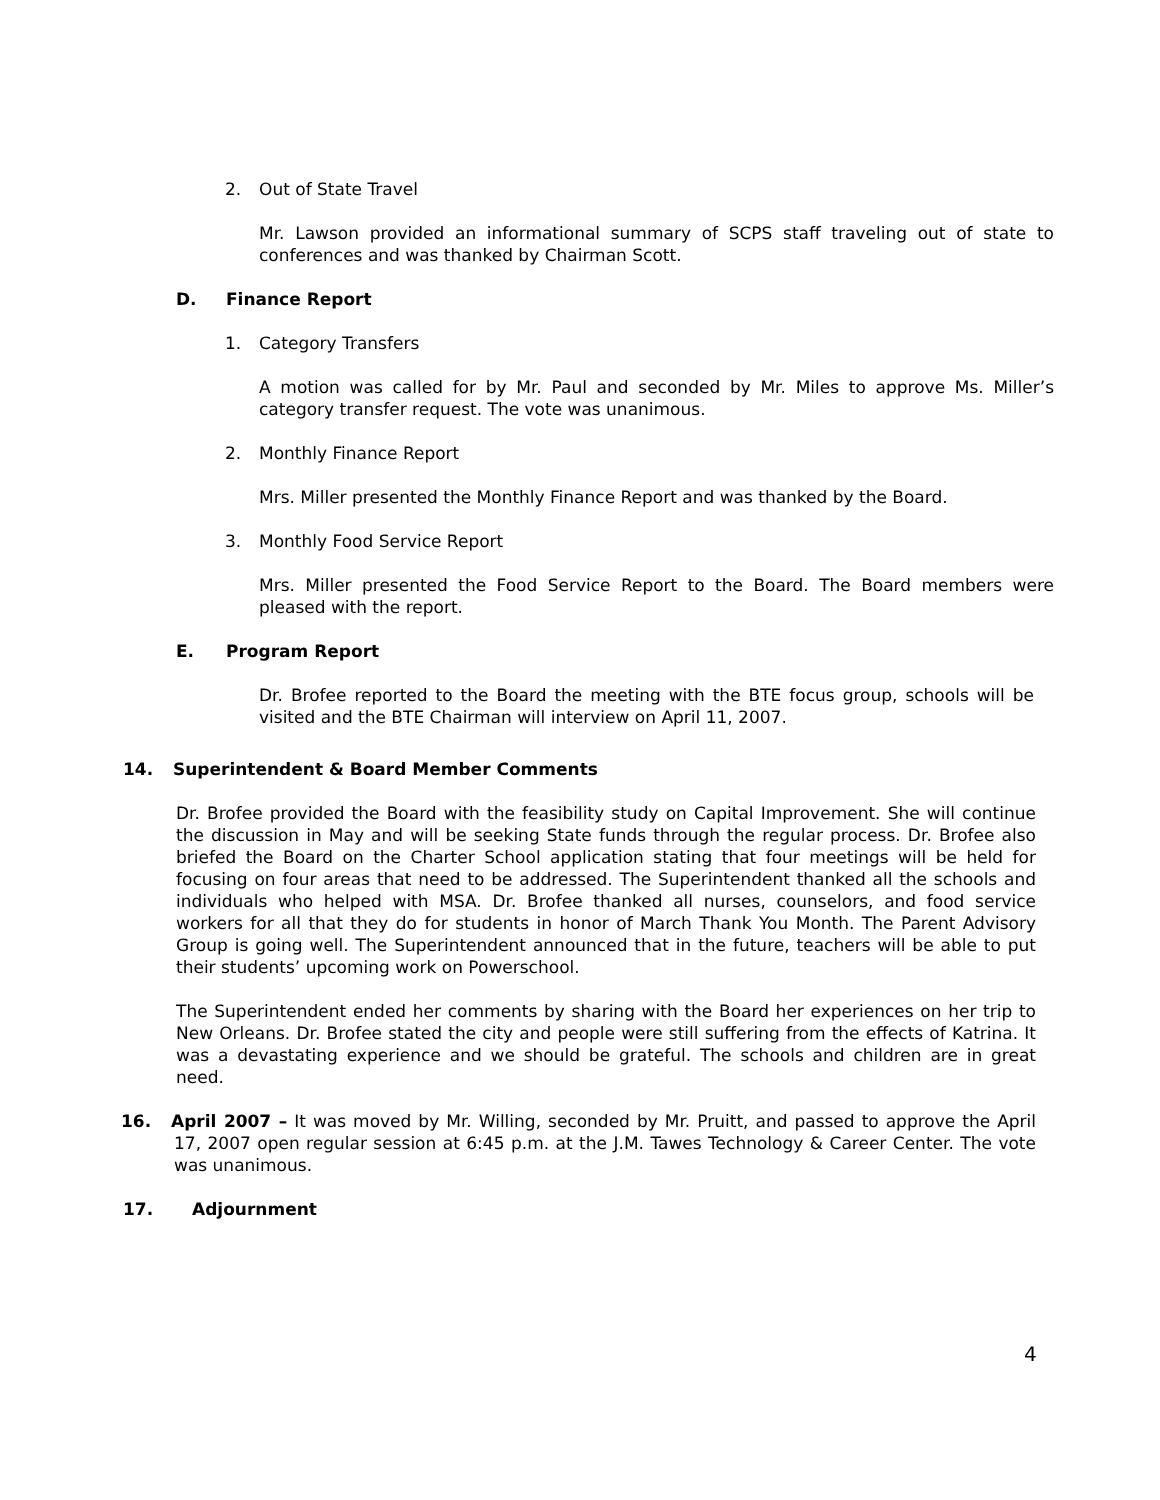2. Out of State Travel
Mr. Lawson provided an informational summary of SCPS staff traveling out of state to conferences and was thanked by Chairman Scott.
D. Finance Report
1. Category Transfers
A motion was called for by Mr. Paul and seconded by Mr. Miles to approve Ms. Miller’s category transfer request. The vote was unanimous.
2. Monthly Finance Report
Mrs. Miller presented the Monthly Finance Report and was thanked by the Board.
3. Monthly Food Service Report
Mrs. Miller presented the Food Service Report to the Board. The Board members were pleased with the report.
E. Program Report
Dr. Brofee reported to the Board the meeting with the BTE focus group, schools will be visited and the BTE Chairman will interview on April 11, 2007.
14. Superintendent & Board Member Comments
Dr. Brofee provided the Board with the feasibility study on Capital Improvement. She will continue the discussion in May and will be seeking State funds through the regular process. Dr. Brofee also briefed the Board on the Charter School application stating that four meetings will be held for focusing on four areas that need to be addressed. The Superintendent thanked all the schools and individuals who helped with MSA. Dr. Brofee thanked all nurses, counselors, and food service workers for all that they do for students in honor of March Thank You Month. The Parent Advisory Group is going well. The Superintendent announced that in the future, teachers will be able to put their students’ upcoming work on Powerschool.
The Superintendent ended her comments by sharing with the Board her experiences on her trip to New Orleans. Dr. Brofee stated the city and people were still suffering from the effects of Katrina. It was a devastating experience and we should be grateful. The schools and children are in great need.
16. April 2007 – It was moved by Mr. Willing, seconded by Mr. Pruitt, and passed to approve the April 17, 2007 open regular session at 6:45 p.m. at the J.M. Tawes Technology & Career Center. The vote was unanimous.
17. Adjournment
4